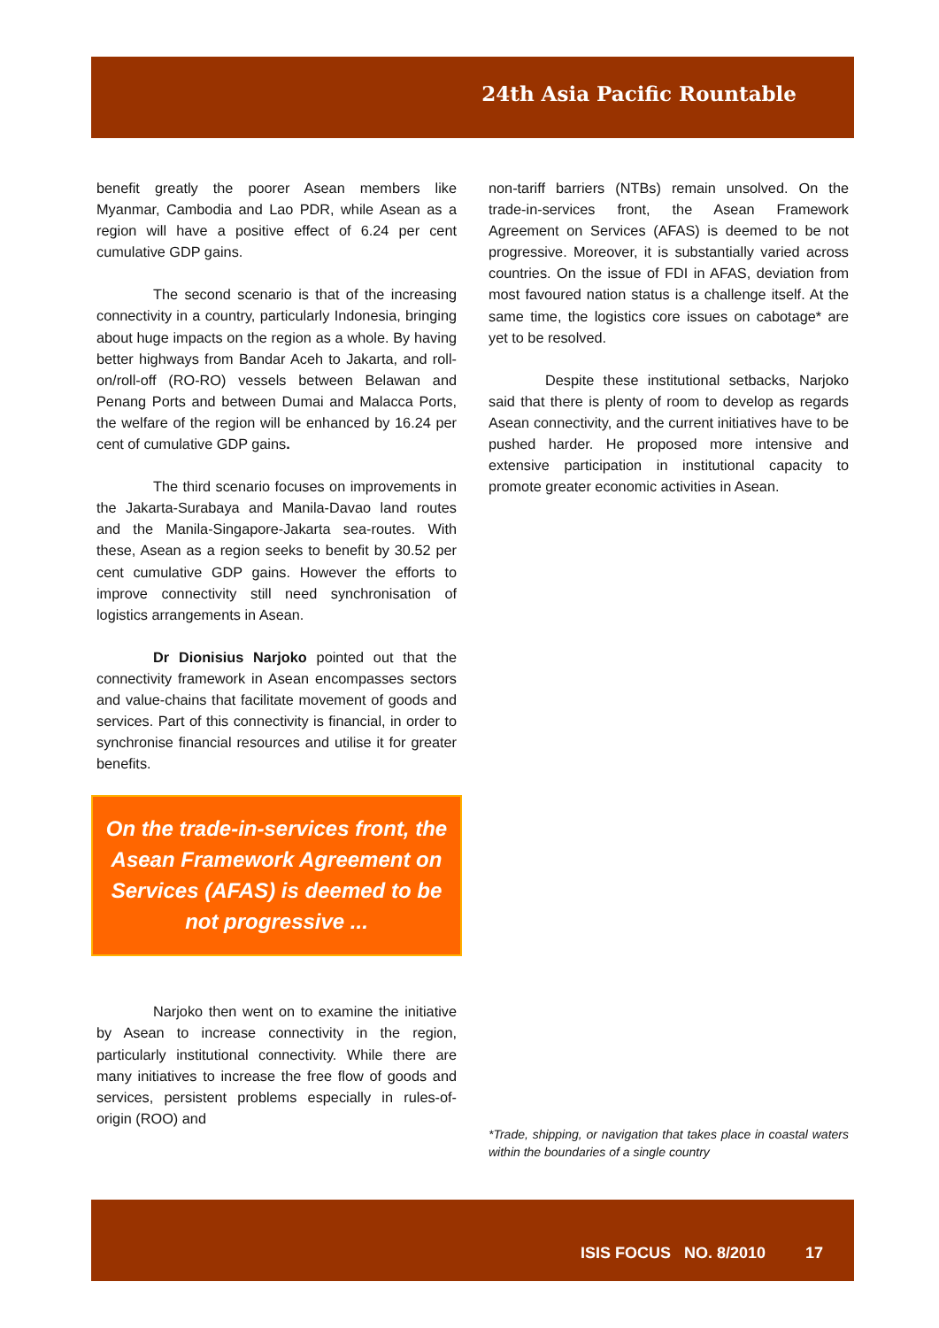24th Asia Pacific Rountable
benefit greatly the poorer Asean members like Myanmar, Cambodia and Lao PDR, while Asean as a region will have a positive effect of 6.24 per cent cumulative GDP gains.
The second scenario is that of the increasing connectivity in a country, particularly Indonesia, bringing about huge impacts on the region as a whole. By having better highways from Bandar Aceh to Jakarta, and roll-on/roll-off (RO-RO) vessels between Belawan and Penang Ports and between Dumai and Malacca Ports, the welfare of the region will be enhanced by 16.24 per cent of cumulative GDP gains.
The third scenario focuses on improvements in the Jakarta-Surabaya and Manila-Davao land routes and the Manila-Singapore-Jakarta sea-routes. With these, Asean as a region seeks to benefit by 30.52 per cent cumulative GDP gains. However the efforts to improve connectivity still need synchronisation of logistics arrangements in Asean.
Dr Dionisius Narjoko pointed out that the connectivity framework in Asean encompasses sectors and value-chains that facilitate movement of goods and services. Part of this connectivity is financial, in order to synchronise financial resources and utilise it for greater benefits.
On the trade-in-services front, the Asean Framework Agreement on Services (AFAS) is deemed to be not progressive ...
Narjoko then went on to examine the initiative by Asean to increase connectivity in the region, particularly institutional connectivity. While there are many initiatives to increase the free flow of goods and services, persistent problems especially in rules-of-origin (ROO) and
non-tariff barriers (NTBs) remain unsolved. On the trade-in-services front, the Asean Framework Agreement on Services (AFAS) is deemed to be not progressive. Moreover, it is substantially varied across countries. On the issue of FDI in AFAS, deviation from most favoured nation status is a challenge itself. At the same time, the logistics core issues on cabotage* are yet to be resolved.
Despite these institutional setbacks, Narjoko said that there is plenty of room to develop as regards Asean connectivity, and the current initiatives have to be pushed harder. He proposed more intensive and extensive participation in institutional capacity to promote greater economic activities in Asean.
*Trade, shipping, or navigation that takes place in coastal waters within the boundaries of a single country
ISIS FOCUS NO. 8/2010 17